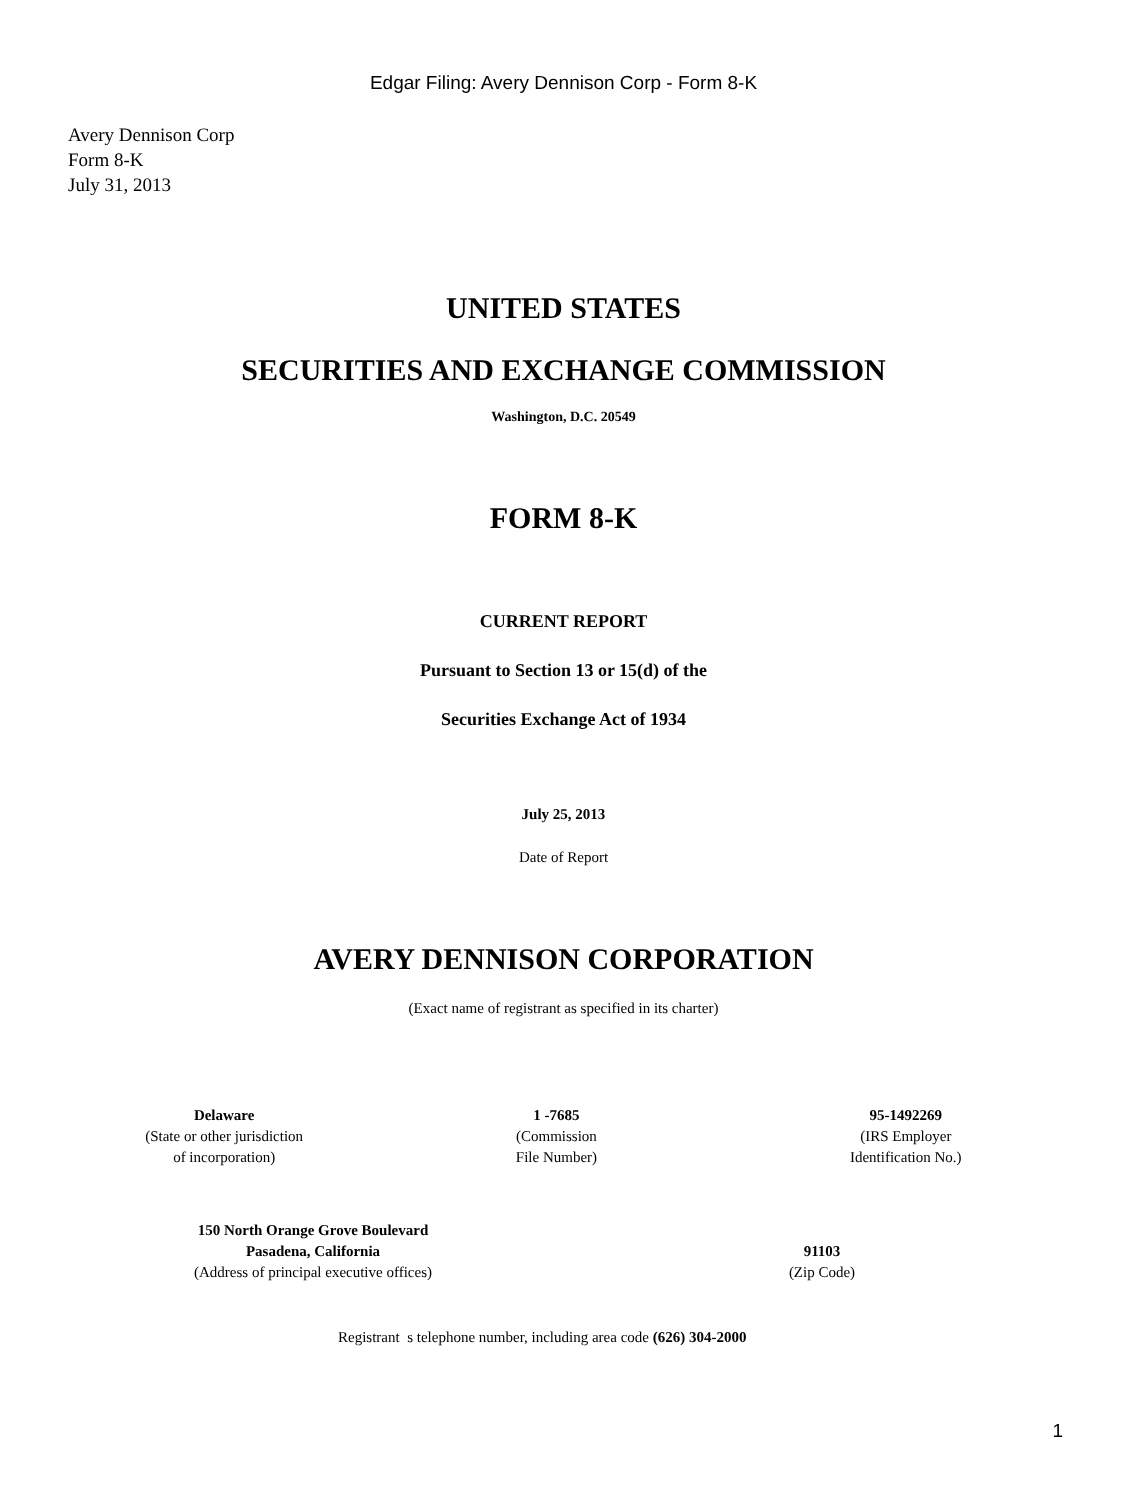Edgar Filing: Avery Dennison Corp - Form 8-K
Avery Dennison Corp
Form 8-K
July 31, 2013
UNITED STATES
SECURITIES AND EXCHANGE COMMISSION
Washington, D.C. 20549
FORM 8-K
CURRENT REPORT
Pursuant to Section 13 or 15(d) of the
Securities Exchange Act of 1934
July 25, 2013
Date of Report
AVERY DENNISON CORPORATION
(Exact name of registrant as specified in its charter)
Delaware
(State or other jurisdiction
of incorporation)
1 -7685
(Commission
File Number)
95-1492269
(IRS Employer
Identification No.)
150 North Orange Grove Boulevard
Pasadena, California
(Address of principal executive offices)
91103
(Zip Code)
Registrant s telephone number, including area code (626) 304-2000
1